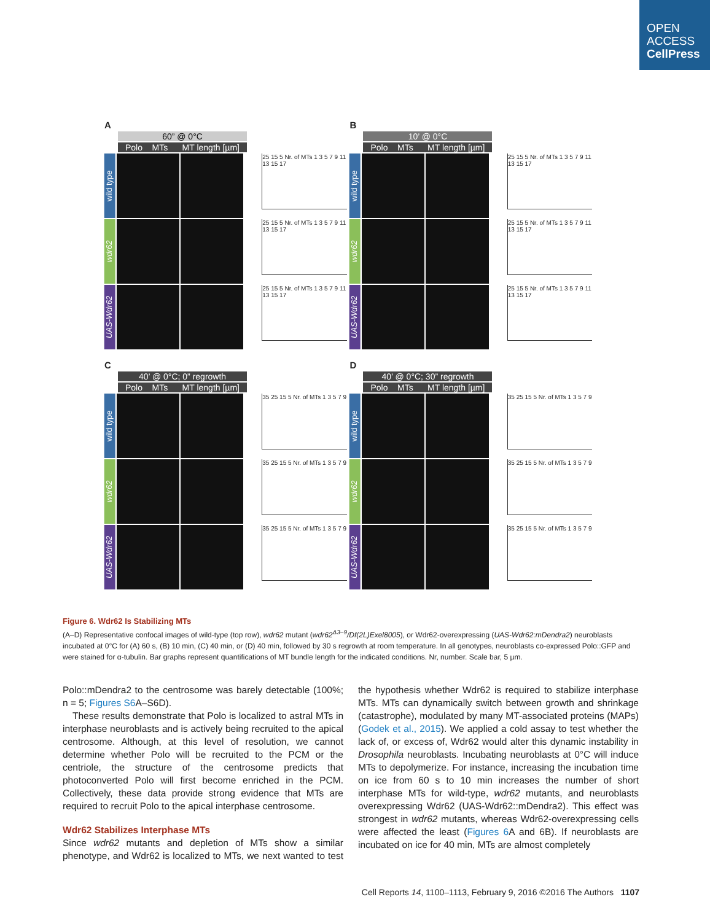OPEN
ACCESS
CellPress
A
60” @ 0°C
Polo MTs MT length [µm]
wild type
25 15 5 Nr. of MTs 1 3 5 7 9 11 13 15 17
wdr62
25 15 5 Nr. of MTs 1 3 5 7 9 11 13 15 17
UAS-Wdr62
25 15 5 Nr. of MTs 1 3 5 7 9 11 13 15 17
B
10’ @ 0°C
Polo MTs MT length [µm]
wild type
25 15 5 Nr. of MTs 1 3 5 7 9 11 13 15 17
wdr62
25 15 5 Nr. of MTs 1 3 5 7 9 11 13 15 17
UAS-Wdr62
25 15 5 Nr. of MTs 1 3 5 7 9 11 13 15 17
C
40’ @ 0°C; 0” regrowth
Polo MTs MT length [µm]
wild type
35 25 15 5 Nr. of MTs 1 3 5 7 9
wdr62
35 25 15 5 Nr. of MTs 1 3 5 7 9
UAS-Wdr62
35 25 15 5 Nr. of MTs 1 3 5 7 9
D
40’ @ 0°C; 30” regrowth
Polo MTs MT length [µm]
wild type
35 25 15 5 Nr. of MTs 1 3 5 7 9
wdr62
35 25 15 5 Nr. of MTs 1 3 5 7 9
UAS-Wdr62
35 25 15 5 Nr. of MTs 1 3 5 7 9
Figure 6. Wdr62 Is Stabilizing MTs
(A–D) Representative confocal images of wild-type (top row), wdr62 mutant (wdr62<sup>Δ3–9</sup>/Df(2L)Exel8005), or Wdr62-overexpressing (UAS-Wdr62:mDendra2) neuroblasts incubated at 0°C for (A) 60 s, (B) 10 min, (C) 40 min, or (D) 40 min, followed by 30 s regrowth at room temperature. In all genotypes, neuroblasts co-expressed Polo::GFP and were stained for α-tubulin. Bar graphs represent quantifications of MT bundle length for the indicated conditions. Nr, number. Scale bar, 5 µm.
Polo::mDendra2 to the centrosome was barely detectable (100%; n = 5; Figures S6 A–S6D).
These results demonstrate that Polo is localized to astral MTs in interphase neuroblasts and is actively being recruited to the apical centrosome. Although, at this level of resolution, we cannot determine whether Polo will be recruited to the PCM or the centriole, the structure of the centrosome predicts that photoconverted Polo will first become enriched in the PCM. Collectively, these data provide strong evidence that MTs are required to recruit Polo to the apical interphase centrosome.
Wdr62 Stabilizes Interphase MTs
Since wdr62 mutants and depletion of MTs show a similar phenotype, and Wdr62 is localized to MTs, we next wanted to test the hypothesis whether Wdr62 is required to stabilize interphase MTs. MTs can dynamically switch between growth and shrinkage (catastrophe), modulated by many MT-associated proteins (MAPs) (Godek et al., 2015). We applied a cold assay to test whether the lack of, or excess of, Wdr62 would alter this dynamic instability in Drosophila neuroblasts. Incubating neuroblasts at 0°C will induce MTs to depolymerize. For instance, increasing the incubation time on ice from 60 s to 10 min increases the number of short interphase MTs for wild-type, wdr62 mutants, and neuroblasts overexpressing Wdr62 (UAS-Wdr62::mDendra2). This effect was strongest in wdr62 mutants, whereas Wdr62-overexpressing cells were affected the least (Figures 6 A and 6B). If neuroblasts are incubated on ice for 40 min, MTs are almost completely
Cell Reports 14, 1100–1113, February 9, 2016 ©2016 The Authors 1107